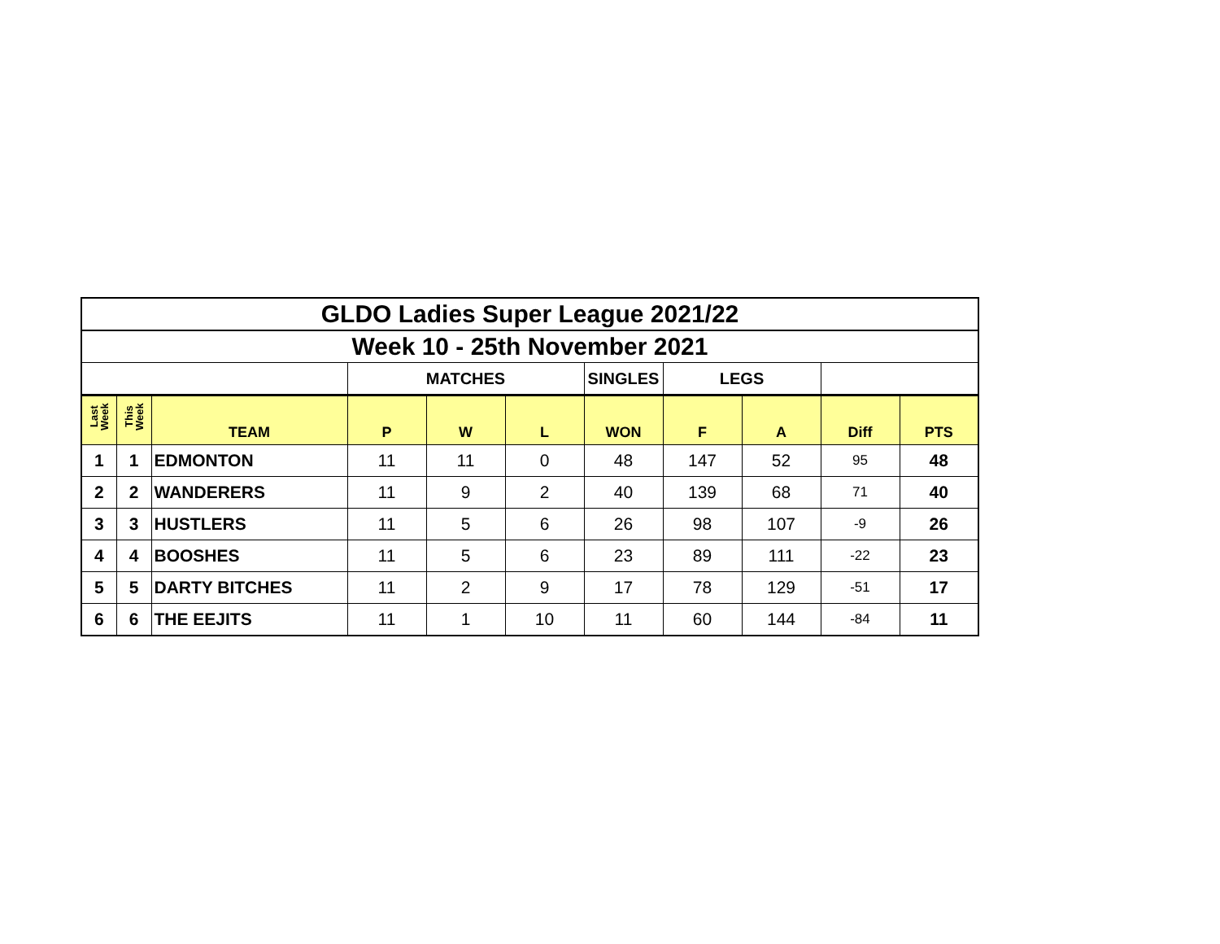| GLDO Ladies Super League 2021/22 | | | | | | | | | | |
| Week 10 - 25th November 2021 | | | | | | | | | | |
| | | | MATCHES | | | SINGLES | LEGS | | | |
| Last Week | This Week | TEAM | P | W | L | WON | F | A | Diff | PTS |
| 1 | 1 | EDMONTON | 11 | 11 | 0 | 48 | 147 | 52 | 95 | 48 |
| 2 | 2 | WANDERERS | 11 | 9 | 2 | 40 | 139 | 68 | 71 | 40 |
| 3 | 3 | HUSTLERS | 11 | 5 | 6 | 26 | 98 | 107 | -9 | 26 |
| 4 | 4 | BOOSHES | 11 | 5 | 6 | 23 | 89 | 111 | -22 | 23 |
| 5 | 5 | DARTY BITCHES | 11 | 2 | 9 | 17 | 78 | 129 | -51 | 17 |
| 6 | 6 | THE EEJITS | 11 | 1 | 10 | 11 | 60 | 144 | -84 | 11 |